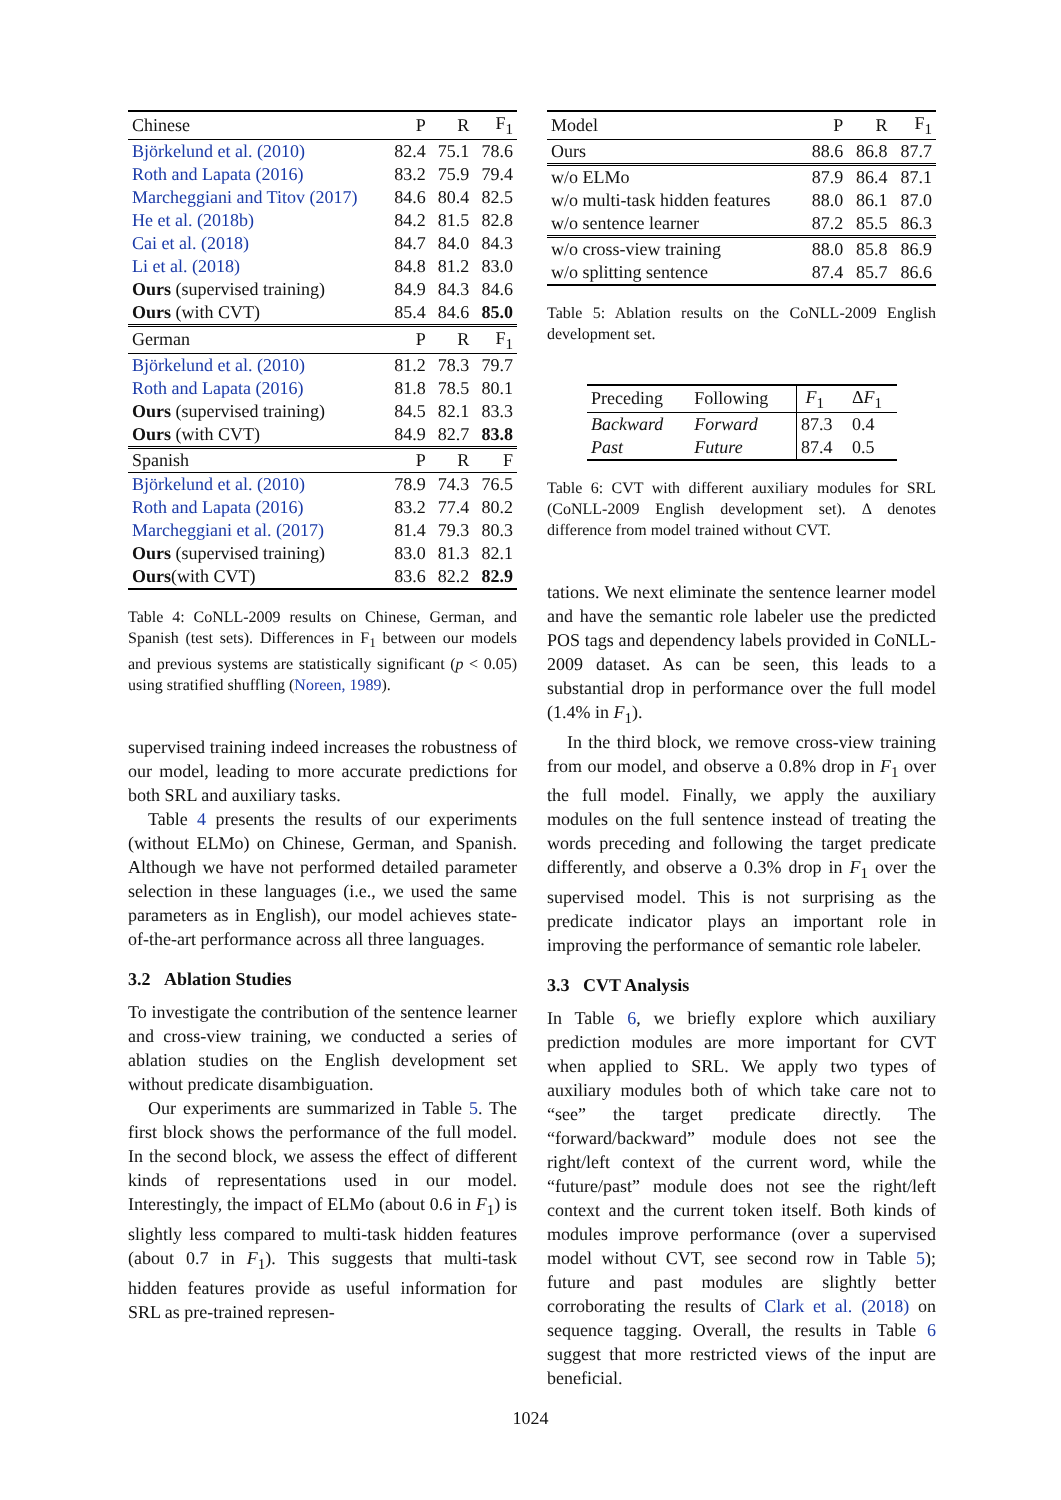| Chinese | P | R | F<sub>1</sub> |
| --- | --- | --- | --- |
| Björkelund et al. (2010) | 82.4 | 75.1 | 78.6 |
| Roth and Lapata (2016) | 83.2 | 75.9 | 79.4 |
| Marcheggiani and Titov (2017) | 84.6 | 80.4 | 82.5 |
| He et al. (2018b) | 84.2 | 81.5 | 82.8 |
| Cai et al. (2018) | 84.7 | 84.0 | 84.3 |
| Li et al. (2018) | 84.8 | 81.2 | 83.0 |
| Ours (supervised training) | 84.9 | 84.3 | 84.6 |
| Ours (with CVT) | 85.4 | 84.6 | 85.0 |
| German | P | R | F<sub>1</sub> |
| Björkelund et al. (2010) | 81.2 | 78.3 | 79.7 |
| Roth and Lapata (2016) | 81.8 | 78.5 | 80.1 |
| Ours (supervised training) | 84.5 | 82.1 | 83.3 |
| Ours (with CVT) | 84.9 | 82.7 | 83.8 |
| Spanish | P | R | F |
| Björkelund et al. (2010) | 78.9 | 74.3 | 76.5 |
| Roth and Lapata (2016) | 83.2 | 77.4 | 80.2 |
| Marcheggiani et al. (2017) | 81.4 | 79.3 | 80.3 |
| Ours (supervised training) | 83.0 | 81.3 | 82.1 |
| Ours (with CVT) | 83.6 | 82.2 | 82.9 |
Table 4: CoNLL-2009 results on Chinese, German, and Spanish (test sets). Differences in F<sub>1</sub> between our models and previous systems are statistically significant (p < 0.05) using stratified shuffling (Noreen, 1989).
supervised training indeed increases the robustness of our model, leading to more accurate predictions for both SRL and auxiliary tasks.
Table 4 presents the results of our experiments (without ELMo) on Chinese, German, and Spanish. Although we have not performed detailed parameter selection in these languages (i.e., we used the same parameters as in English), our model achieves state-of-the-art performance across all three languages.
3.2 Ablation Studies
To investigate the contribution of the sentence learner and cross-view training, we conducted a series of ablation studies on the English development set without predicate disambiguation.
Our experiments are summarized in Table 5. The first block shows the performance of the full model. In the second block, we assess the effect of different kinds of representations used in our model. Interestingly, the impact of ELMo (about 0.6 in F<sub>1</sub>) is slightly less compared to multi-task hidden features (about 0.7 in F<sub>1</sub>). This suggests that multi-task hidden features provide as useful information for SRL as pre-trained represen-
| Model | P | R | F<sub>1</sub> |
| --- | --- | --- | --- |
| Ours | 88.6 | 86.8 | 87.7 |
| w/o ELMo | 87.9 | 86.4 | 87.1 |
| w/o multi-task hidden features | 88.0 | 86.1 | 87.0 |
| w/o sentence learner | 87.2 | 85.5 | 86.3 |
| w/o cross-view training | 88.0 | 85.8 | 86.9 |
| w/o splitting sentence | 87.4 | 85.7 | 86.6 |
Table 5: Ablation results on the CoNLL-2009 English development set.
| Preceding | Following | F<sub>1</sub> | Δ F<sub>1</sub> |
| --- | --- | --- | --- |
| Backward | Forward | 87.3 | 0.4 |
| Past | Future | 87.4 | 0.5 |
Table 6: CVT with different auxiliary modules for SRL (CoNLL-2009 English development set). Δ denotes difference from model trained without CVT.
tations. We next eliminate the sentence learner model and have the semantic role labeler use the predicted POS tags and dependency labels provided in CoNLL-2009 dataset. As can be seen, this leads to a substantial drop in performance over the full model (1.4% in F<sub>1</sub>).
In the third block, we remove cross-view training from our model, and observe a 0.8% drop in F<sub>1</sub> over the full model. Finally, we apply the auxiliary modules on the full sentence instead of treating the words preceding and following the target predicate differently, and observe a 0.3% drop in F<sub>1</sub> over the supervised model. This is not surprising as the predicate indicator plays an important role in improving the performance of semantic role labeler.
3.3 CVT Analysis
In Table 6, we briefly explore which auxiliary prediction modules are more important for CVT when applied to SRL. We apply two types of auxiliary modules both of which take care not to “see” the target predicate directly. The “forward/backward” module does not see the right/left context of the current word, while the “future/past” module does not see the right/left context and the current token itself. Both kinds of modules improve performance (over a supervised model without CVT, see second row in Table 5); future and past modules are slightly better corroborating the results of Clark et al. (2018) on sequence tagging. Overall, the results in Table 6 suggest that more restricted views of the input are beneficial.
1024